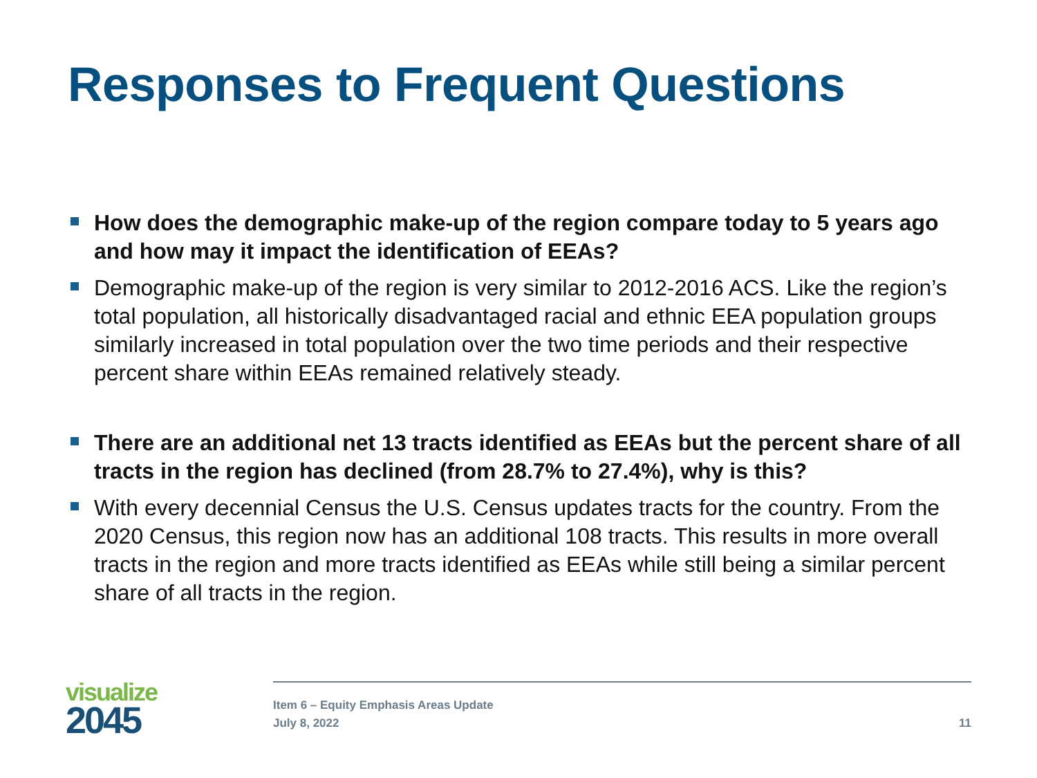Responses to Frequent Questions
How does the demographic make-up of the region compare today to 5 years ago and how may it impact the identification of EEAs?
Demographic make-up of the region is very similar to 2012-2016 ACS. Like the region’s total population, all historically disadvantaged racial and ethnic EEA population groups similarly increased in total population over the two time periods and their respective percent share within EEAs remained relatively steady.
There are an additional net 13 tracts identified as EEAs but the percent share of all tracts in the region has declined (from 28.7% to 27.4%), why is this?
With every decennial Census the U.S. Census updates tracts for the country. From the 2020 Census, this region now has an additional 108 tracts. This results in more overall tracts in the region and more tracts identified as EEAs while still being a similar percent share of all tracts in the region.
visualize
2045
Item 6 – Equity Emphasis Areas Update
July 8, 2022
11